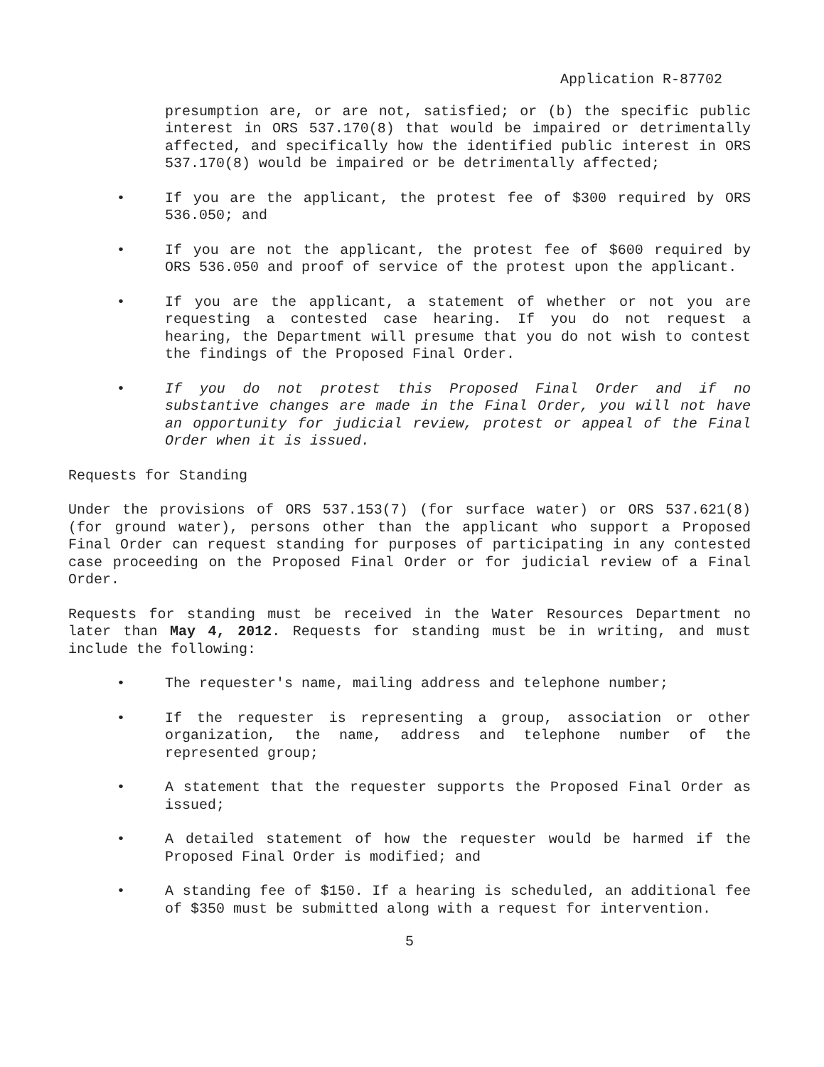Application R-87702
presumption are, or are not, satisfied; or (b) the specific public interest in ORS 537.170(8) that would be impaired or detrimentally affected, and specifically how the identified public interest in ORS 537.170(8) would be impaired or be detrimentally affected;
• If you are the applicant, the protest fee of $300 required by ORS 536.050; and
• If you are not the applicant, the protest fee of $600 required by ORS 536.050 and proof of service of the protest upon the applicant.
• If you are the applicant, a statement of whether or not you are requesting a contested case hearing. If you do not request a hearing, the Department will presume that you do not wish to contest the findings of the Proposed Final Order.
• If you do not protest this Proposed Final Order and if no substantive changes are made in the Final Order, you will not have an opportunity for judicial review, protest or appeal of the Final Order when it is issued.
Requests for Standing
Under the provisions of ORS 537.153(7) (for surface water) or ORS 537.621(8) (for ground water), persons other than the applicant who support a Proposed Final Order can request standing for purposes of participating in any contested case proceeding on the Proposed Final Order or for judicial review of a Final Order.
Requests for standing must be received in the Water Resources Department no later than May 4, 2012. Requests for standing must be in writing, and must include the following:
• The requester's name, mailing address and telephone number;
• If the requester is representing a group, association or other organization, the name, address and telephone number of the represented group;
• A statement that the requester supports the Proposed Final Order as issued;
• A detailed statement of how the requester would be harmed if the Proposed Final Order is modified; and
• A standing fee of $150. If a hearing is scheduled, an additional fee of $350 must be submitted along with a request for intervention.
5